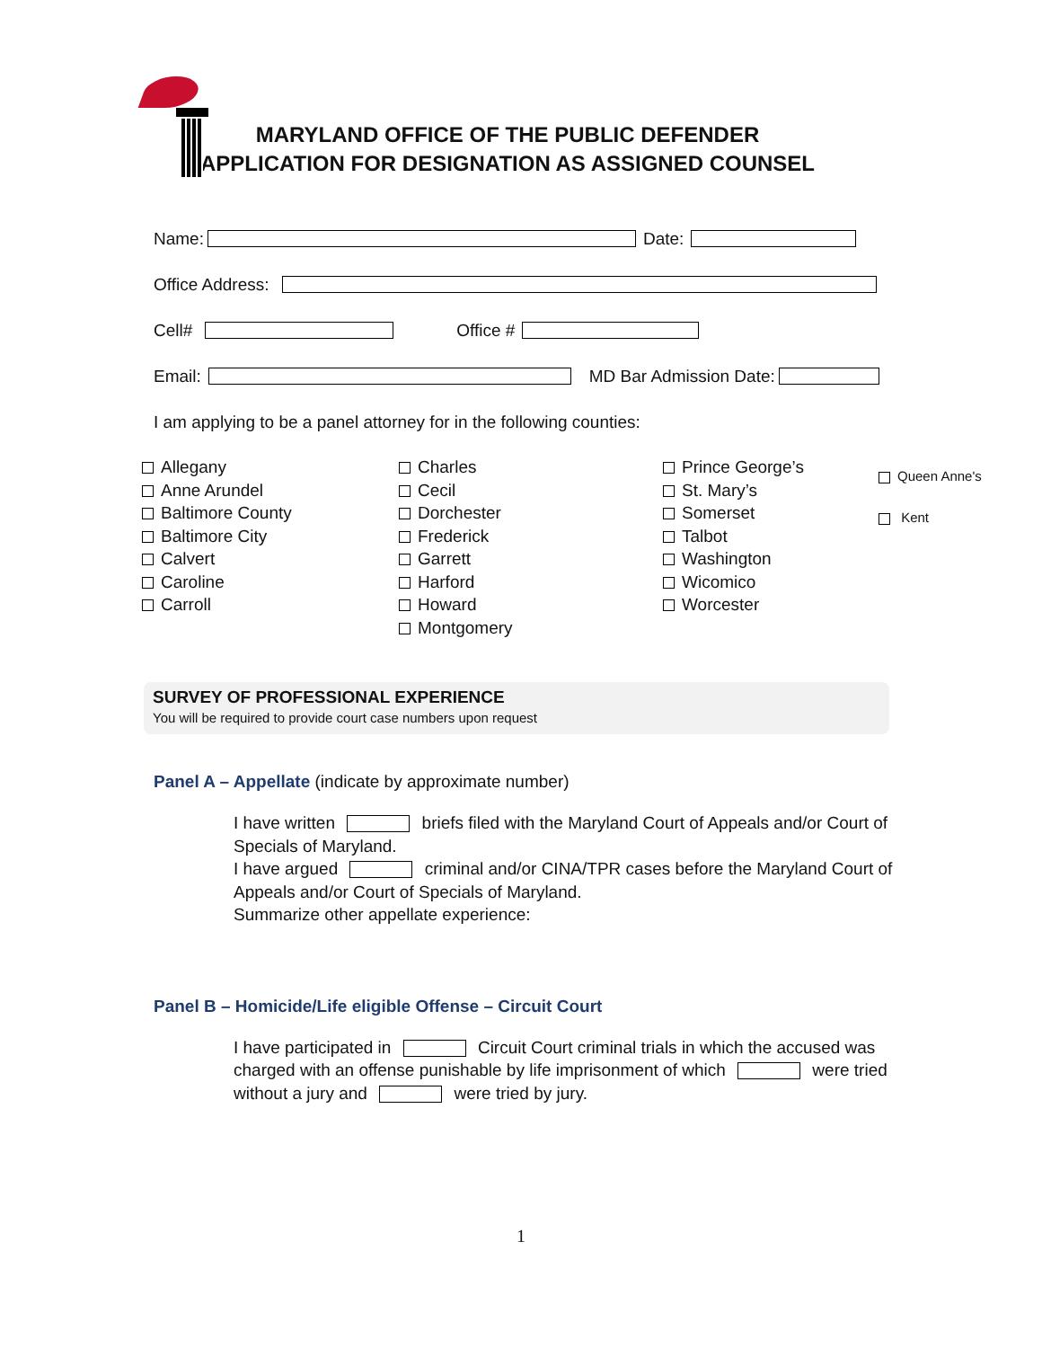MARYLAND OFFICE OF THE PUBLIC DEFENDER
APPLICATION FOR DESIGNATION AS ASSIGNED COUNSEL
Name: Date:
Office Address:
Cell# Office #
Email: MD Bar Admission Date:
I am applying to be a panel attorney for in the following counties:
Allegany
Anne Arundel
Baltimore County
Baltimore City
Calvert
Caroline
Carroll
Charles
Cecil
Dorchester
Frederick
Garrett
Harford
Howard
Montgomery
Prince George’s
St. Mary’s
Somerset
Talbot
Washington
Wicomico
Worcester
Queen Anne's
Kent
SURVEY OF PROFESSIONAL EXPERIENCE
You will be required to provide court case numbers upon request
Panel A – Appellate (indicate by approximate number)
I have written briefs filed with the Maryland Court of Appeals and/or Court of Specials of Maryland.
I have argued criminal and/or CINA/TPR cases before the Maryland Court of Appeals and/or Court of Specials of Maryland.
Summarize other appellate experience:
Panel B – Homicide/Life eligible Offense – Circuit Court
I have participated in Circuit Court criminal trials in which the accused was charged with an offense punishable by life imprisonment of which were tried without a jury and were tried by jury.
1